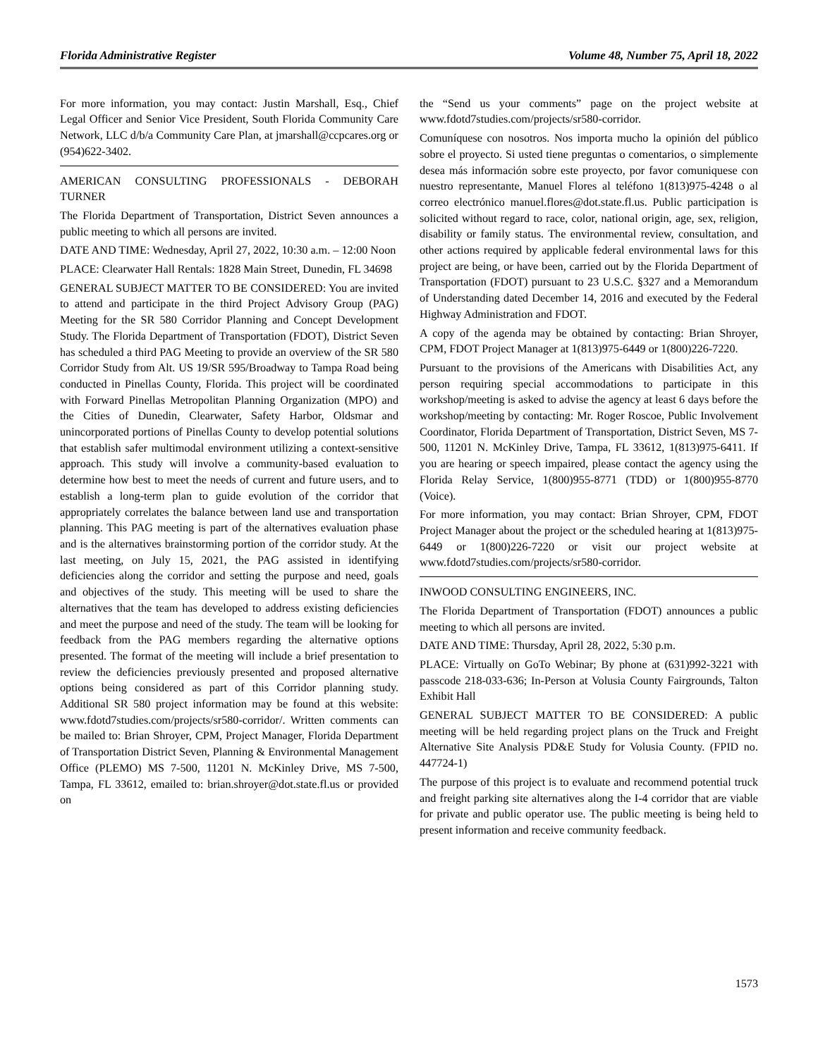Florida Administrative Register Volume 48, Number 75, April 18, 2022
For more information, you may contact: Justin Marshall, Esq., Chief Legal Officer and Senior Vice President, South Florida Community Care Network, LLC d/b/a Community Care Plan, at jmarshall@ccpcares.org or (954)622-3402.
AMERICAN CONSULTING PROFESSIONALS - DEBORAH TURNER
The Florida Department of Transportation, District Seven announces a public meeting to which all persons are invited.
DATE AND TIME: Wednesday, April 27, 2022, 10:30 a.m. – 12:00 Noon
PLACE: Clearwater Hall Rentals: 1828 Main Street, Dunedin, FL 34698
GENERAL SUBJECT MATTER TO BE CONSIDERED: You are invited to attend and participate in the third Project Advisory Group (PAG) Meeting for the SR 580 Corridor Planning and Concept Development Study. The Florida Department of Transportation (FDOT), District Seven has scheduled a third PAG Meeting to provide an overview of the SR 580 Corridor Study from Alt. US 19/SR 595/Broadway to Tampa Road being conducted in Pinellas County, Florida. This project will be coordinated with Forward Pinellas Metropolitan Planning Organization (MPO) and the Cities of Dunedin, Clearwater, Safety Harbor, Oldsmar and unincorporated portions of Pinellas County to develop potential solutions that establish safer multimodal environment utilizing a context-sensitive approach. This study will involve a community-based evaluation to determine how best to meet the needs of current and future users, and to establish a long-term plan to guide evolution of the corridor that appropriately correlates the balance between land use and transportation planning. This PAG meeting is part of the alternatives evaluation phase and is the alternatives brainstorming portion of the corridor study. At the last meeting, on July 15, 2021, the PAG assisted in identifying deficiencies along the corridor and setting the purpose and need, goals and objectives of the study. This meeting will be used to share the alternatives that the team has developed to address existing deficiencies and meet the purpose and need of the study. The team will be looking for feedback from the PAG members regarding the alternative options presented. The format of the meeting will include a brief presentation to review the deficiencies previously presented and proposed alternative options being considered as part of this Corridor planning study. Additional SR 580 project information may be found at this website: www.fdotd7studies.com/projects/sr580-corridor/. Written comments can be mailed to: Brian Shroyer, CPM, Project Manager, Florida Department of Transportation District Seven, Planning & Environmental Management Office (PLEMO) MS 7-500, 11201 N. McKinley Drive, MS 7-500, Tampa, FL 33612, emailed to: brian.shroyer@dot.state.fl.us or provided on
the “Send us your comments” page on the project website at www.fdotd7studies.com/projects/sr580-corridor.
Comuníquese con nosotros. Nos importa mucho la opinión del público sobre el proyecto. Si usted tiene preguntas o comentarios, o simplemente desea más información sobre este proyecto, por favor comuniquese con nuestro representante, Manuel Flores al teléfono 1(813)975-4248 o al correo electrónico manuel.flores@dot.state.fl.us. Public participation is solicited without regard to race, color, national origin, age, sex, religion, disability or family status. The environmental review, consultation, and other actions required by applicable federal environmental laws for this project are being, or have been, carried out by the Florida Department of Transportation (FDOT) pursuant to 23 U.S.C. §327 and a Memorandum of Understanding dated December 14, 2016 and executed by the Federal Highway Administration and FDOT.
A copy of the agenda may be obtained by contacting: Brian Shroyer, CPM, FDOT Project Manager at 1(813)975-6449 or 1(800)226-7220.
Pursuant to the provisions of the Americans with Disabilities Act, any person requiring special accommodations to participate in this workshop/meeting is asked to advise the agency at least 6 days before the workshop/meeting by contacting: Mr. Roger Roscoe, Public Involvement Coordinator, Florida Department of Transportation, District Seven, MS 7-500, 11201 N. McKinley Drive, Tampa, FL 33612, 1(813)975-6411. If you are hearing or speech impaired, please contact the agency using the Florida Relay Service, 1(800)955-8771 (TDD) or 1(800)955-8770 (Voice).
For more information, you may contact: Brian Shroyer, CPM, FDOT Project Manager about the project or the scheduled hearing at 1(813)975-6449 or 1(800)226-7220 or visit our project website at www.fdotd7studies.com/projects/sr580-corridor.
INWOOD CONSULTING ENGINEERS, INC.
The Florida Department of Transportation (FDOT) announces a public meeting to which all persons are invited.
DATE AND TIME: Thursday, April 28, 2022, 5:30 p.m.
PLACE: Virtually on GoTo Webinar; By phone at (631)992-3221 with passcode 218-033-636; In-Person at Volusia County Fairgrounds, Talton Exhibit Hall
GENERAL SUBJECT MATTER TO BE CONSIDERED: A public meeting will be held regarding project plans on the Truck and Freight Alternative Site Analysis PD&E Study for Volusia County. (FPID no. 447724-1)
The purpose of this project is to evaluate and recommend potential truck and freight parking site alternatives along the I-4 corridor that are viable for private and public operator use. The public meeting is being held to present information and receive community feedback.
1573